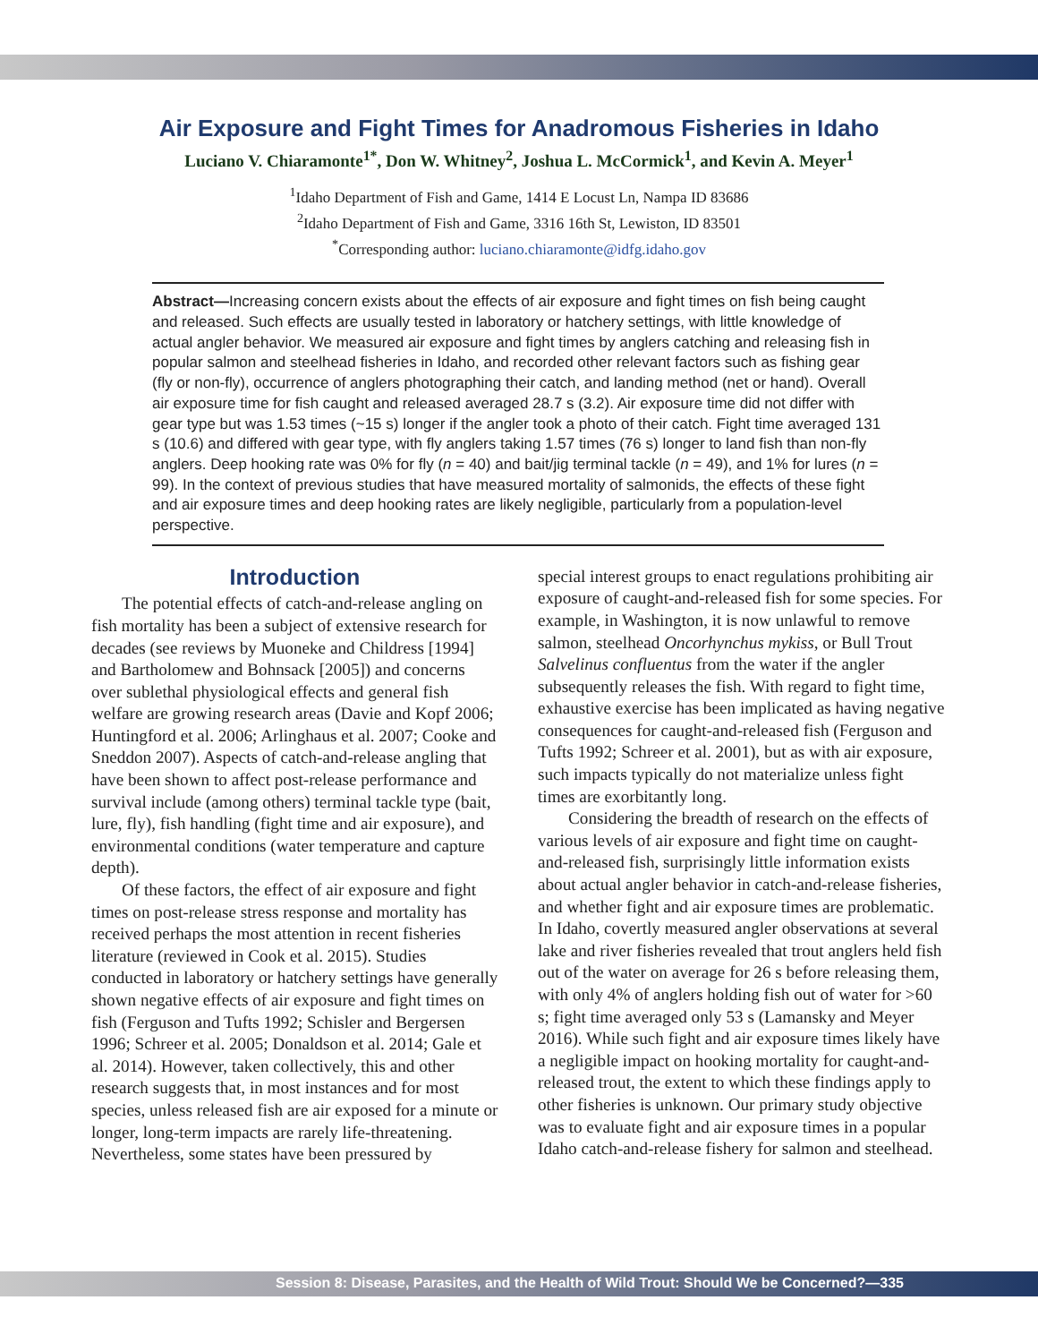Air Exposure and Fight Times for Anadromous Fisheries in Idaho
Luciano V. Chiaramonte<sup>1*</sup>, Don W. Whitney<sup>2</sup>, Joshua L. McCormick<sup>1</sup>, and Kevin A. Meyer<sup>1</sup>
<sup>1</sup> Idaho Department of Fish and Game, 1414 E Locust Ln, Nampa ID 83686
<sup>2</sup> Idaho Department of Fish and Game, 3316 16th St, Lewiston, ID 83501
<sup>*</sup> Corresponding author: luciano.chiaramonte@idfg.idaho.gov
Abstract—Increasing concern exists about the effects of air exposure and fight times on fish being caught and released. Such effects are usually tested in laboratory or hatchery settings, with little knowledge of actual angler behavior. We measured air exposure and fight times by anglers catching and releasing fish in popular salmon and steelhead fisheries in Idaho, and recorded other relevant factors such as fishing gear (fly or non-fly), occurrence of anglers photographing their catch, and landing method (net or hand). Overall air exposure time for fish caught and released averaged 28.7 s (3.2). Air exposure time did not differ with gear type but was 1.53 times (~15 s) longer if the angler took a photo of their catch. Fight time averaged 131 s (10.6) and differed with gear type, with fly anglers taking 1.57 times (76 s) longer to land fish than non-fly anglers. Deep hooking rate was 0% for fly (n = 40) and bait/jig terminal tackle (n = 49), and 1% for lures (n = 99). In the context of previous studies that have measured mortality of salmonids, the effects of these fight and air exposure times and deep hooking rates are likely negligible, particularly from a population-level perspective.
Introduction
The potential effects of catch-and-release angling on fish mortality has been a subject of extensive research for decades (see reviews by Muoneke and Childress [1994] and Bartholomew and Bohnsack [2005]) and concerns over sublethal physiological effects and general fish welfare are growing research areas (Davie and Kopf 2006; Huntingford et al. 2006; Arlinghaus et al. 2007; Cooke and Sneddon 2007). Aspects of catch-and-release angling that have been shown to affect post-release performance and survival include (among others) terminal tackle type (bait, lure, fly), fish handling (fight time and air exposure), and environmental conditions (water temperature and capture depth).
Of these factors, the effect of air exposure and fight times on post-release stress response and mortality has received perhaps the most attention in recent fisheries literature (reviewed in Cook et al. 2015). Studies conducted in laboratory or hatchery settings have generally shown negative effects of air exposure and fight times on fish (Ferguson and Tufts 1992; Schisler and Bergersen 1996; Schreer et al. 2005; Donaldson et al. 2014; Gale et al. 2014). However, taken collectively, this and other research suggests that, in most instances and for most species, unless released fish are air exposed for a minute or longer, long-term impacts are rarely life-threatening. Nevertheless, some states have been pressured by
special interest groups to enact regulations prohibiting air exposure of caught-and-released fish for some species. For example, in Washington, it is now unlawful to remove salmon, steelhead Oncorhynchus mykiss, or Bull Trout Salvelinus confluentus from the water if the angler subsequently releases the fish. With regard to fight time, exhaustive exercise has been implicated as having negative consequences for caught-and-released fish (Ferguson and Tufts 1992; Schreer et al. 2001), but as with air exposure, such impacts typically do not materialize unless fight times are exorbitantly long.
Considering the breadth of research on the effects of various levels of air exposure and fight time on caught-and-released fish, surprisingly little information exists about actual angler behavior in catch-and-release fisheries, and whether fight and air exposure times are problematic. In Idaho, covertly measured angler observations at several lake and river fisheries revealed that trout anglers held fish out of the water on average for 26 s before releasing them, with only 4% of anglers holding fish out of water for >60 s; fight time averaged only 53 s (Lamansky and Meyer 2016). While such fight and air exposure times likely have a negligible impact on hooking mortality for caught-and-released trout, the extent to which these findings apply to other fisheries is unknown. Our primary study objective was to evaluate fight and air exposure times in a popular Idaho catch-and-release fishery for salmon and steelhead.
Session 8: Disease, Parasites, and the Health of Wild Trout: Should We be Concerned?—335